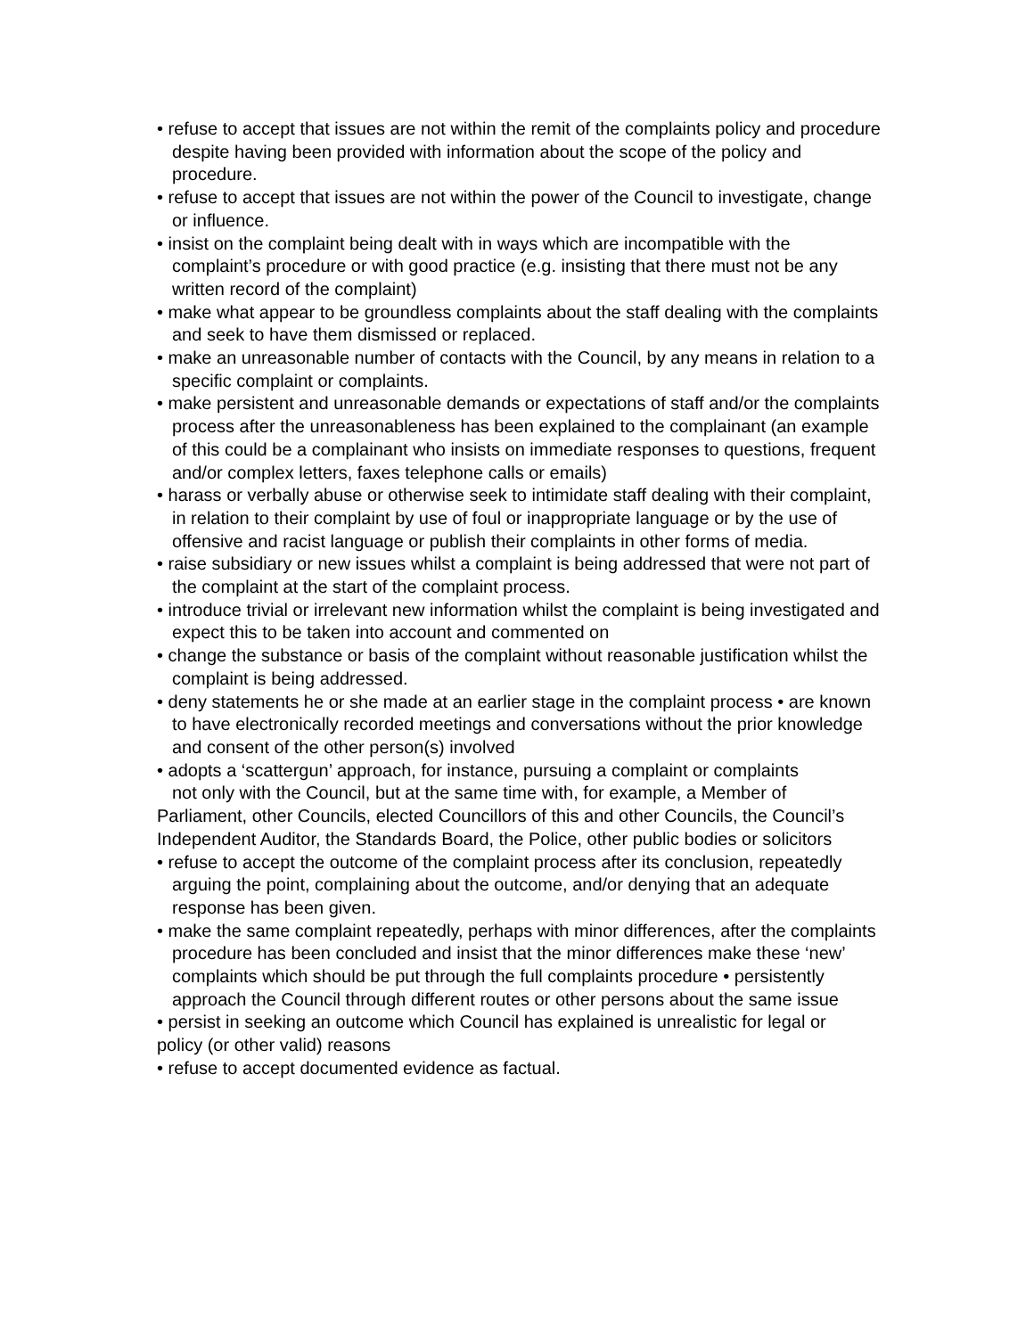• refuse to accept that issues are not within the remit of the complaints policy and procedure despite having been provided with information about the scope of the policy and procedure.
• refuse to accept that issues are not within the power of the Council to investigate, change or influence.
• insist on the complaint being dealt with in ways which are incompatible with the complaint’s procedure or with good practice (e.g. insisting that there must not be any written record of the complaint)
• make what appear to be groundless complaints about the staff dealing with the complaints and seek to have them dismissed or replaced.
• make an unreasonable number of contacts with the Council, by any means in relation to a specific complaint or complaints.
• make persistent and unreasonable demands or expectations of staff and/or the complaints process after the unreasonableness has been explained to the complainant (an example of this could be a complainant who insists on immediate responses to questions, frequent and/or complex letters, faxes telephone calls or emails)
• harass or verbally abuse or otherwise seek to intimidate staff dealing with their complaint, in relation to their complaint by use of foul or inappropriate language or by the use of offensive and racist language or publish their complaints in other forms of media.
• raise subsidiary or new issues whilst a complaint is being addressed that were not part of the complaint at the start of the complaint process.
• introduce trivial or irrelevant new information whilst the complaint is being investigated and expect this to be taken into account and commented on
• change the substance or basis of the complaint without reasonable justification whilst the complaint is being addressed.
• deny statements he or she made at an earlier stage in the complaint process • are known to have electronically recorded meetings and conversations without the prior knowledge and consent of the other person(s) involved
• adopts a ‘scattergun’ approach, for instance, pursuing a complaint or complaints
not only with the Council, but at the same time with, for example, a Member of
Parliament, other Councils, elected Councillors of this and other Councils, the Council’s Independent Auditor, the Standards Board, the Police, other public bodies or solicitors
• refuse to accept the outcome of the complaint process after its conclusion, repeatedly arguing the point, complaining about the outcome, and/or denying that an adequate response has been given.
• make the same complaint repeatedly, perhaps with minor differences, after the complaints procedure has been concluded and insist that the minor differences make these ‘new’ complaints which should be put through the full complaints procedure • persistently approach the Council through different routes or other persons about the same issue
• persist in seeking an outcome which Council has explained is unrealistic for legal or
policy (or other valid) reasons
• refuse to accept documented evidence as factual.